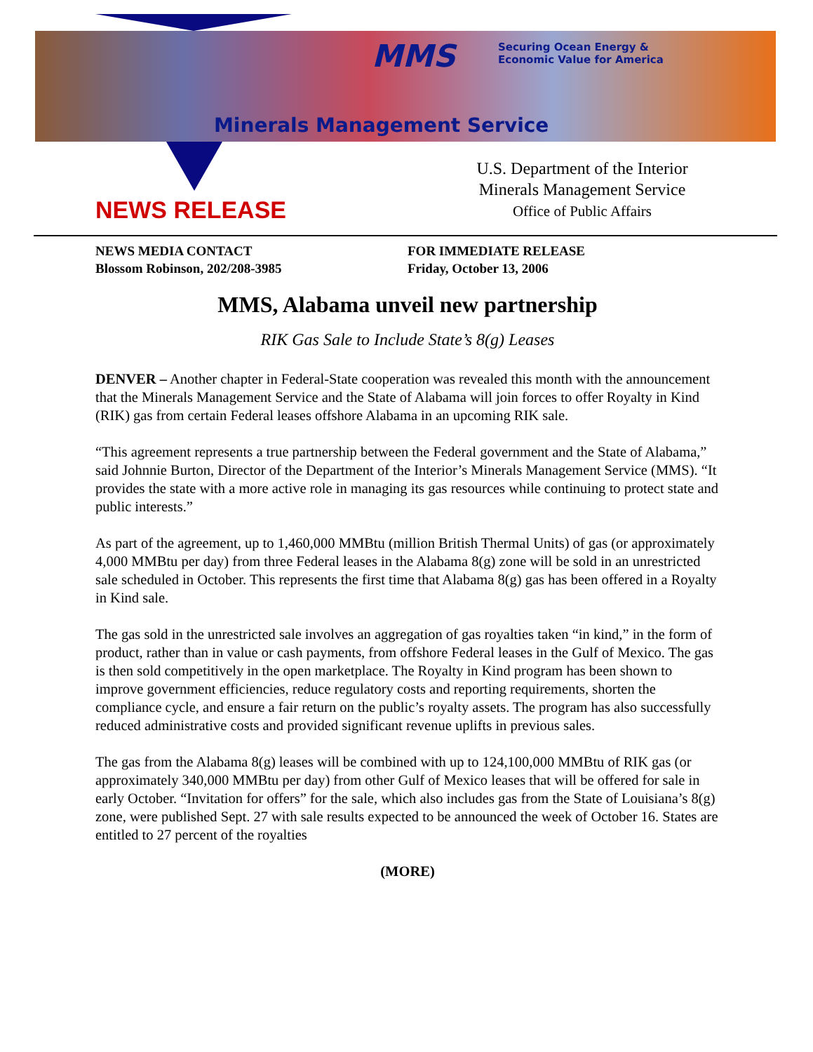MMS
Securing Ocean Energy &
Economic Value for America
Minerals Management Service
U.S. Department of the Interior
Minerals Management Service
Office of Public Affairs
NEWS RELEASE
NEWS MEDIA CONTACT
Blossom Robinson, 202/208-3985
FOR IMMEDIATE RELEASE
Friday, October 13, 2006
MMS, Alabama unveil new partnership
RIK Gas Sale to Include State’s 8(g) Leases
DENVER – Another chapter in Federal-State cooperation was revealed this month with the announcement that the Minerals Management Service and the State of Alabama will join forces to offer Royalty in Kind (RIK) gas from certain Federal leases offshore Alabama in an upcoming RIK sale.
“This agreement represents a true partnership between the Federal government and the State of Alabama,” said Johnnie Burton, Director of the Department of the Interior’s Minerals Management Service (MMS). “It provides the state with a more active role in managing its gas resources while continuing to protect state and public interests.”
As part of the agreement, up to 1,460,000 MMBtu (million British Thermal Units) of gas (or approximately 4,000 MMBtu per day) from three Federal leases in the Alabama 8(g) zone will be sold in an unrestricted sale scheduled in October. This represents the first time that Alabama 8(g) gas has been offered in a Royalty in Kind sale.
The gas sold in the unrestricted sale involves an aggregation of gas royalties taken “in kind,” in the form of product, rather than in value or cash payments, from offshore Federal leases in the Gulf of Mexico. The gas is then sold competitively in the open marketplace. The Royalty in Kind program has been shown to improve government efficiencies, reduce regulatory costs and reporting requirements, shorten the compliance cycle, and ensure a fair return on the public’s royalty assets. The program has also successfully reduced administrative costs and provided significant revenue uplifts in previous sales.
The gas from the Alabama 8(g) leases will be combined with up to 124,100,000 MMBtu of RIK gas (or approximately 340,000 MMBtu per day) from other Gulf of Mexico leases that will be offered for sale in early October. “Invitation for offers” for the sale, which also includes gas from the State of Louisiana’s 8(g) zone, were published Sept. 27 with sale results expected to be announced the week of October 16. States are entitled to 27 percent of the royalties
(MORE)